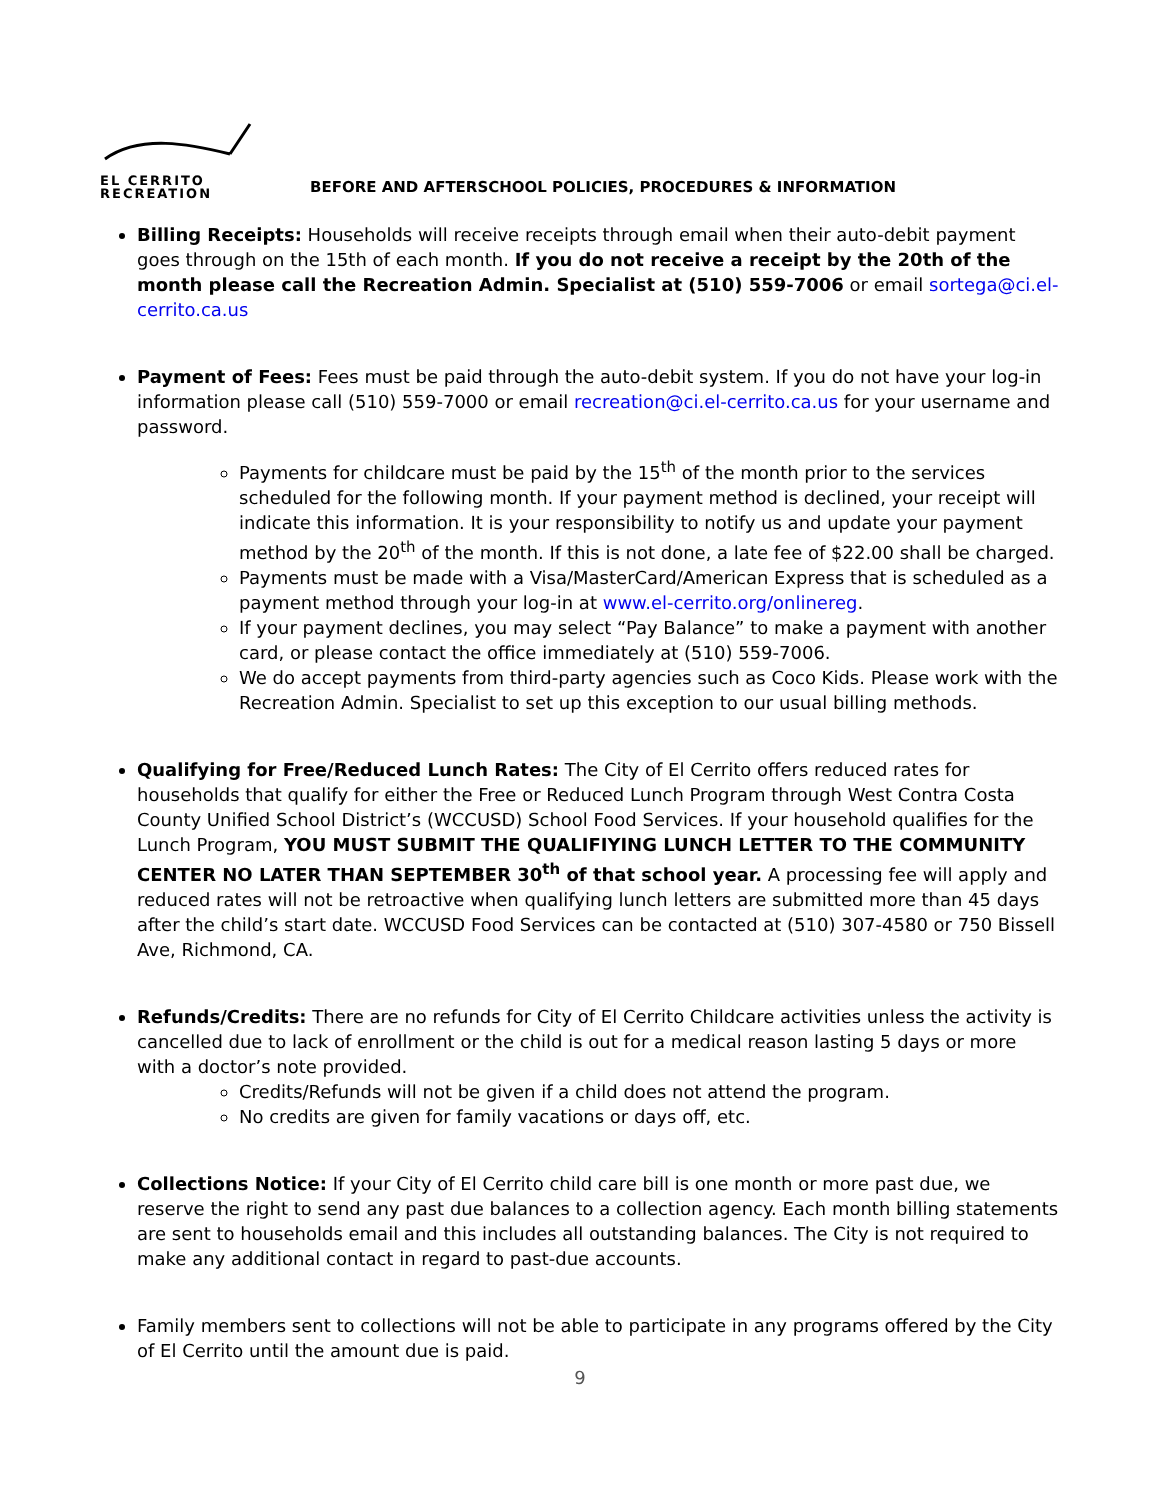EL CERRITO
RECREATION
BEFORE AND AFTERSCHOOL POLICIES, PROCEDURES & INFORMATION
Billing Receipts: Households will receive receipts through email when their auto-debit payment goes through on the 15th of each month. If you do not receive a receipt by the 20th of the month please call the Recreation Admin. Specialist at (510) 559-7006 or email sortega@ci.el-cerrito.ca.us
Payment of Fees: Fees must be paid through the auto-debit system. If you do not have your log-in information please call (510) 559-7000 or email recreation@ci.el-cerrito.ca.us for your username and password.
Payments for childcare must be paid by the 15<sup>th</sup> of the month prior to the services scheduled for the following month. If your payment method is declined, your receipt will indicate this information. It is your responsibility to notify us and update your payment method by the 20<sup>th</sup> of the month. If this is not done, a late fee of $22.00 shall be charged.
Payments must be made with a Visa/MasterCard/American Express that is scheduled as a payment method through your log-in at www.el-cerrito.org/onlinereg.
If your payment declines, you may select “Pay Balance” to make a payment with another card, or please contact the office immediately at (510) 559-7006.
We do accept payments from third-party agencies such as Coco Kids. Please work with the Recreation Admin. Specialist to set up this exception to our usual billing methods.
Qualifying for Free/Reduced Lunch Rates: The City of El Cerrito offers reduced rates for households that qualify for either the Free or Reduced Lunch Program through West Contra Costa County Unified School District’s (WCCUSD) School Food Services. If your household qualifies for the Lunch Program, YOU MUST SUBMIT THE QUALIFIYING LUNCH LETTER TO THE COMMUNITY CENTER NO LATER THAN SEPTEMBER 30<sup>th</sup> of that school year. A processing fee will apply and reduced rates will not be retroactive when qualifying lunch letters are submitted more than 45 days after the child’s start date. WCCUSD Food Services can be contacted at (510) 307-4580 or 750 Bissell Ave, Richmond, CA.
Refunds/Credits: There are no refunds for City of El Cerrito Childcare activities unless the activity is cancelled due to lack of enrollment or the child is out for a medical reason lasting 5 days or more with a doctor’s note provided.
Credits/Refunds will not be given if a child does not attend the program.
No credits are given for family vacations or days off, etc.
Collections Notice: If your City of El Cerrito child care bill is one month or more past due, we reserve the right to send any past due balances to a collection agency. Each month billing statements are sent to households email and this includes all outstanding balances. The City is not required to make any additional contact in regard to past-due accounts.
Family members sent to collections will not be able to participate in any programs offered by the City of El Cerrito until the amount due is paid.
9